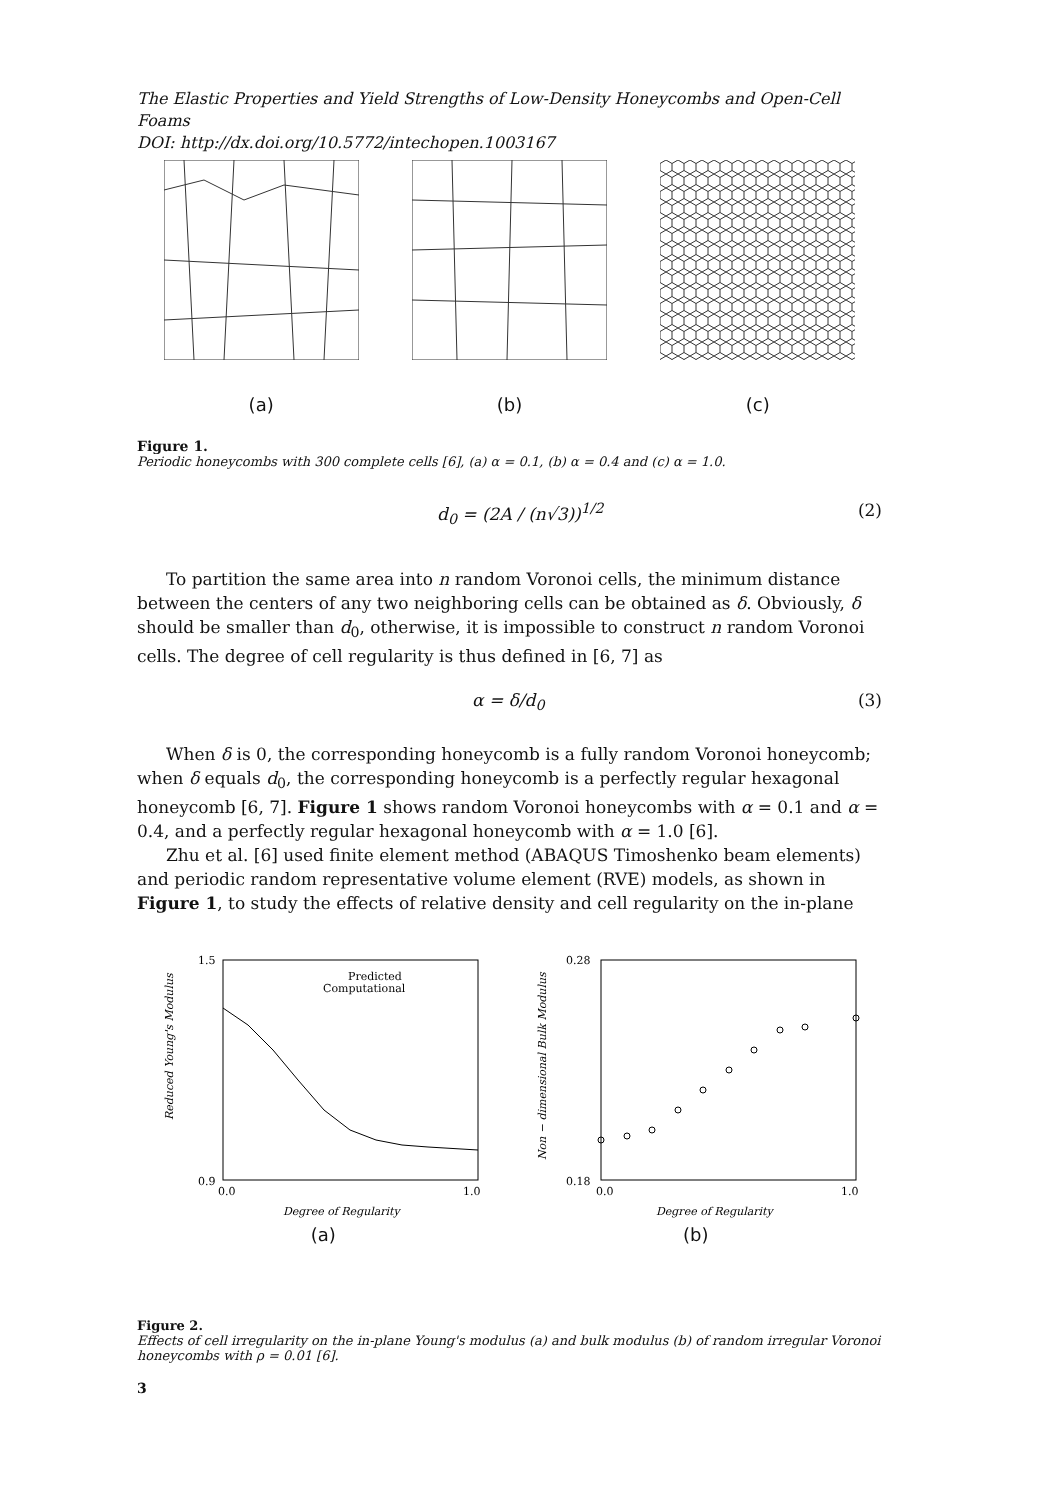The Elastic Properties and Yield Strengths of Low-Density Honeycombs and Open-Cell Foams
DOI: http://dx.doi.org/10.5772/intechopen.1003167
(a) (b) (c)
Figure 1.
Periodic honeycombs with 300 complete cells [6], (a) α = 0.1, (b) α = 0.4 and (c) α = 1.0.
d<sub>0</sub> = (2A / (n√3))<sup>1/2</sup> (2)
To partition the same area into n random Voronoi cells, the minimum distance between the centers of any two neighboring cells can be obtained as δ. Obviously, δ should be smaller than d<sub>0</sub>, otherwise, it is impossible to construct n random Voronoi cells. The degree of cell regularity is thus defined in [6, 7] as
α = δ/d<sub>0</sub> (3)
When δ is 0, the corresponding honeycomb is a fully random Voronoi honeycomb; when δ equals d<sub>0</sub>, the corresponding honeycomb is a perfectly regular hexagonal honeycomb [6, 7]. Figure 1 shows random Voronoi honeycombs with α = 0.1 and α = 0.4, and a perfectly regular hexagonal honeycomb with α = 1.0 [6].
Zhu et al. [6] used finite element method (ABAQUS Timoshenko beam elements) and periodic random representative volume element (RVE) models, as shown in Figure 1, to study the effects of relative density and cell regularity on the in-plane
1.5
0.9
Predicted
Computational
0.0
1.0
Degree of Regularity
Reduced Young's Modulus
(a)
0.28
0.18
0.0
1.0
Degree of Regularity
Non − dimensional Bulk Modulus
(b)
Figure 2.
Effects of cell irregularity on the in-plane Young's modulus (a) and bulk modulus (b) of random irregular Voronoi honeycombs with ρ = 0.01 [6].
3